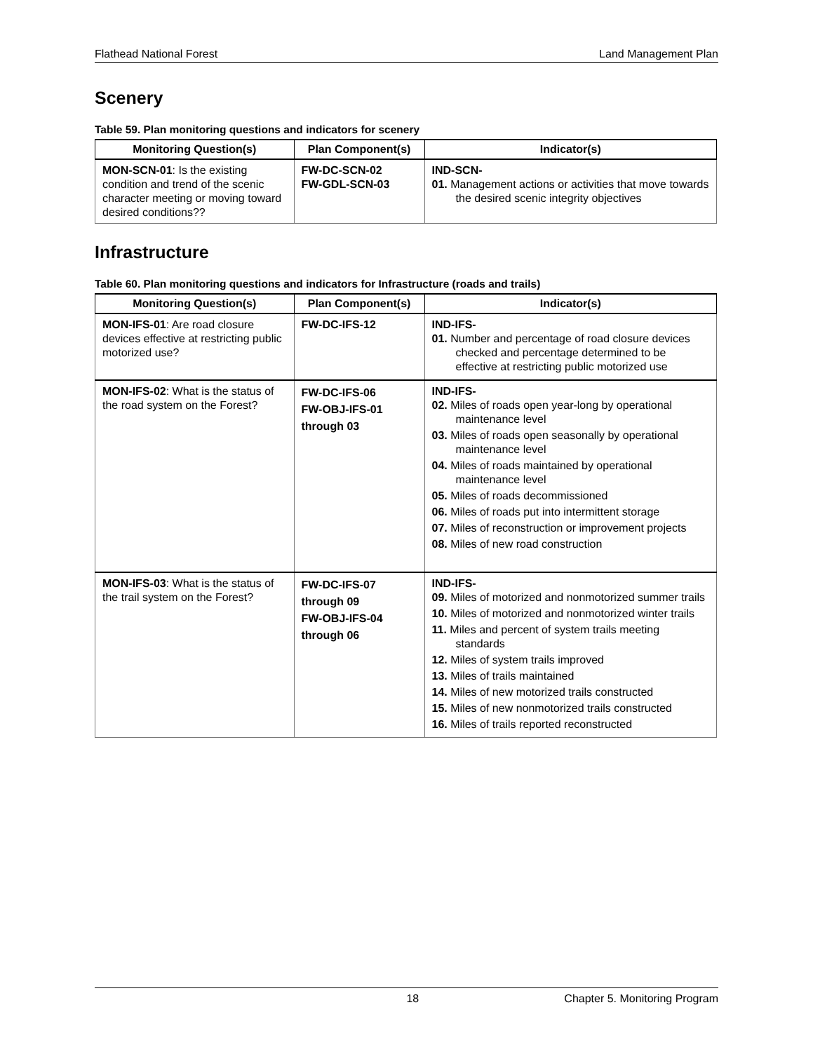Flathead National Forest Land Management Plan
Scenery
Table 59. Plan monitoring questions and indicators for scenery
| Monitoring Question(s) | Plan Component(s) | Indicator(s) |
| --- | --- | --- |
| MON-SCN-01 : Is the existing condition and trend of the scenic character meeting or moving toward desired conditions?? | FW-DC-SCN-02 FW-GDL-SCN-03 | IND-SCN- 01. Management actions or activities that move towards the desired scenic integrity objectives |
Infrastructure
Table 60. Plan monitoring questions and indicators for Infrastructure (roads and trails)
| Monitoring Question(s) | Plan Component(s) | Indicator(s) |
| --- | --- | --- |
| MON-IFS-01 : Are road closure devices effective at restricting public motorized use? | FW-DC-IFS-12 | IND-IFS- 01. Number and percentage of road closure devices checked and percentage determined to be effective at restricting public motorized use |
| MON-IFS-02 : What is the status of the road system on the Forest? | FW-DC-IFS-06 FW-OBJ-IFS-01 through 03 | IND-IFS- 02. Miles of roads open year-long by operational maintenance level 03. Miles of roads open seasonally by operational maintenance level 04. Miles of roads maintained by operational maintenance level 05. Miles of roads decommissioned 06. Miles of roads put into intermittent storage 07. Miles of reconstruction or improvement projects 08. Miles of new road construction |
| MON-IFS-03 : What is the status of the trail system on the Forest? | FW-DC-IFS-07 through 09 FW-OBJ-IFS-04 through 06 | IND-IFS- 09. Miles of motorized and nonmotorized summer trails 10. Miles of motorized and nonmotorized winter trails 11. Miles and percent of system trails meeting standards 12. Miles of system trails improved 13. Miles of trails maintained 14. Miles of new motorized trails constructed 15. Miles of new nonmotorized trails constructed 16. Miles of trails reported reconstructed |
18 Chapter 5. Monitoring Program